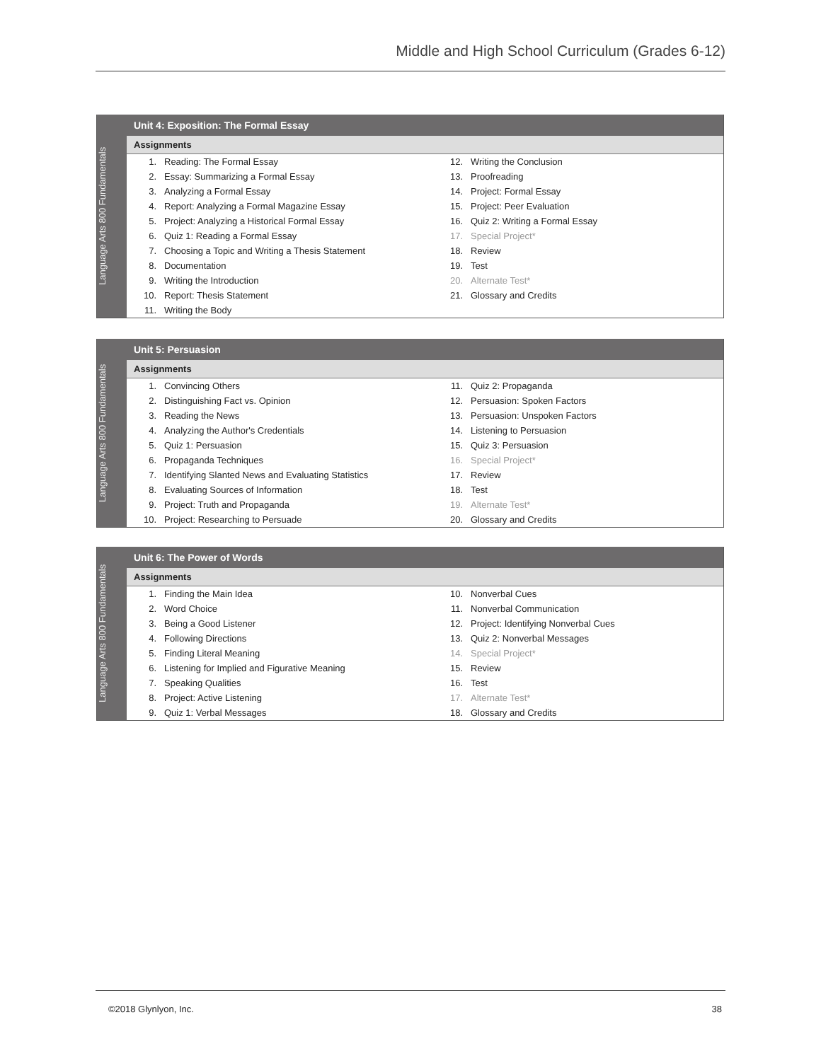Middle and High School Curriculum (Grades 6-12)
Language Arts 800 Fundamentals
Unit 4: Exposition: The Formal Essay
Assignments
| 1. | Reading: The Formal Essay | 12. | Writing the Conclusion |
| 2. | Essay: Summarizing a Formal Essay | 13. | Proofreading |
| 3. | Analyzing a Formal Essay | 14. | Project: Formal Essay |
| 4. | Report: Analyzing a Formal Magazine Essay | 15. | Project: Peer Evaluation |
| 5. | Project: Analyzing a Historical Formal Essay | 16. | Quiz 2: Writing a Formal Essay |
| 6. | Quiz 1: Reading a Formal Essay | 17. | Special Project* |
| 7. | Choosing a Topic and Writing a Thesis Statement | 18. | Review |
| 8. | Documentation | 19. | Test |
| 9. | Writing the Introduction | 20. | Alternate Test* |
| 10. | Report: Thesis Statement | 21. | Glossary and Credits |
| 11. | Writing the Body | | |
Language Arts 800 Fundamentals
Unit 5: Persuasion
Assignments
| 1. | Convincing Others | 11. | Quiz 2: Propaganda |
| 2. | Distinguishing Fact vs. Opinion | 12. | Persuasion: Spoken Factors |
| 3. | Reading the News | 13. | Persuasion: Unspoken Factors |
| 4. | Analyzing the Author's Credentials | 14. | Listening to Persuasion |
| 5. | Quiz 1: Persuasion | 15. | Quiz 3: Persuasion |
| 6. | Propaganda Techniques | 16. | Special Project* |
| 7. | Identifying Slanted News and Evaluating Statistics | 17. | Review |
| 8. | Evaluating Sources of Information | 18. | Test |
| 9. | Project: Truth and Propaganda | 19. | Alternate Test* |
| 10. | Project: Researching to Persuade | 20. | Glossary and Credits |
Language Arts 800 Fundamentals
Unit 6: The Power of Words
Assignments
| 1. | Finding the Main Idea | 10. | Nonverbal Cues |
| 2. | Word Choice | 11. | Nonverbal Communication |
| 3. | Being a Good Listener | 12. | Project: Identifying Nonverbal Cues |
| 4. | Following Directions | 13. | Quiz 2: Nonverbal Messages |
| 5. | Finding Literal Meaning | 14. | Special Project* |
| 6. | Listening for Implied and Figurative Meaning | 15. | Review |
| 7. | Speaking Qualities | 16. | Test |
| 8. | Project: Active Listening | 17. | Alternate Test* |
| 9. | Quiz 1: Verbal Messages | 18. | Glossary and Credits |
©2018 Glynlyon, Inc. 38